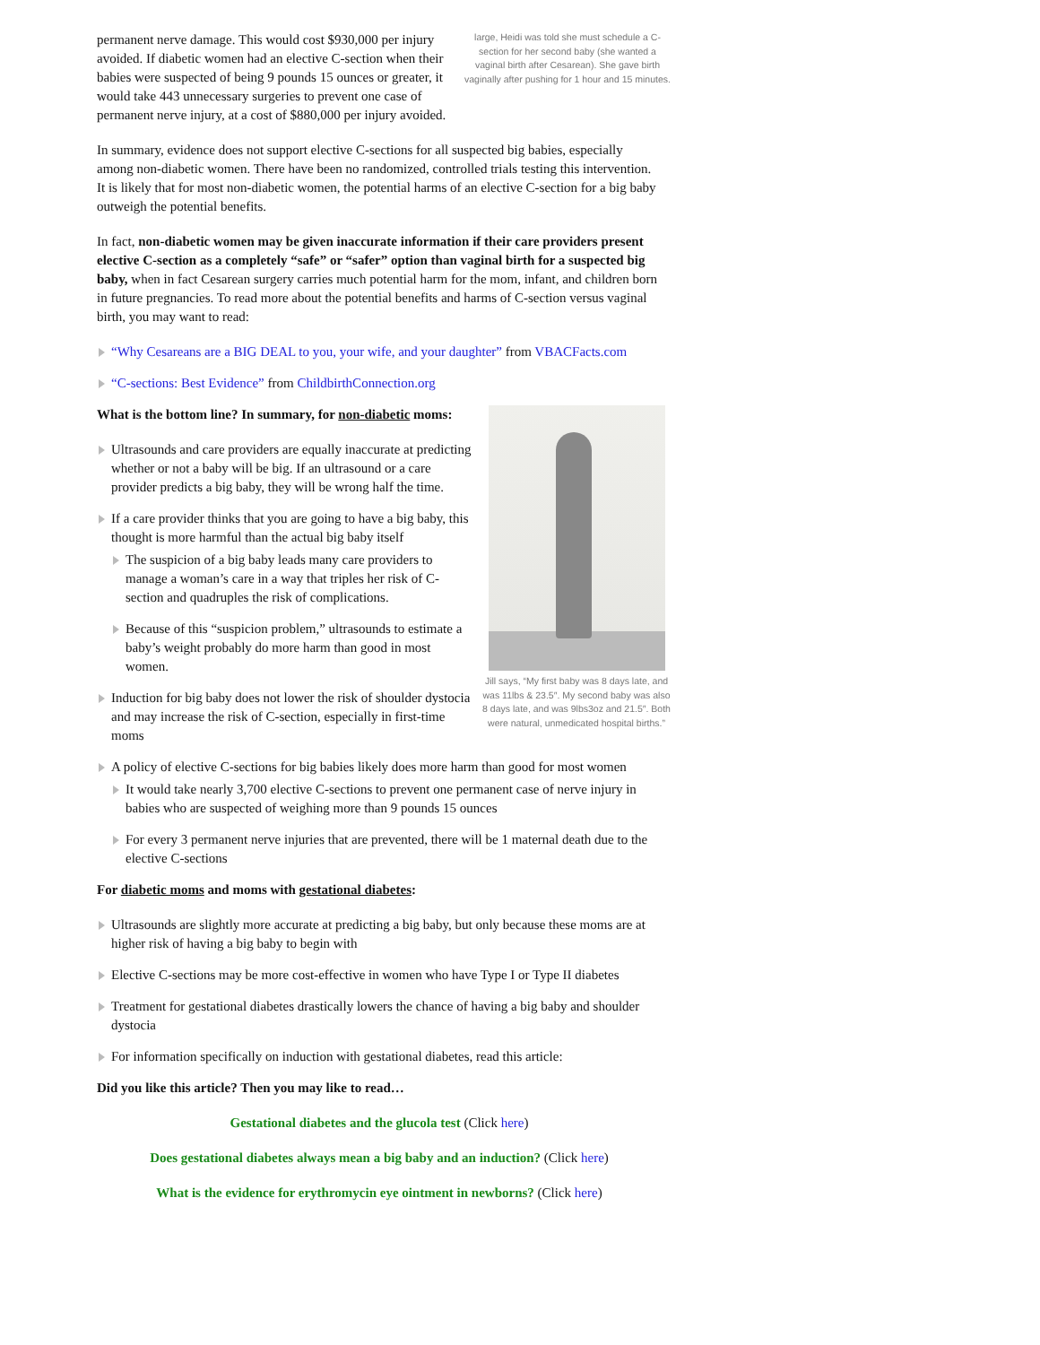large, Heidi was told she must schedule a C-section for her second baby (she wanted a vaginal birth after Cesarean). She gave birth vaginally after pushing for 1 hour and 15 minutes.
permanent nerve damage. This would cost $930,000 per injury avoided. If diabetic women had an elective C-section when their babies were suspected of being 9 pounds 15 ounces or greater, it would take 443 unnecessary surgeries to prevent one case of permanent nerve injury, at a cost of $880,000 per injury avoided.
In summary, evidence does not support elective C-sections for all suspected big babies, especially among non-diabetic women. There have been no randomized, controlled trials testing this intervention. It is likely that for most non-diabetic women, the potential harms of an elective C-section for a big baby outweigh the potential benefits.
In fact, non-diabetic women may be given inaccurate information if their care providers present elective C-section as a completely “safe” or “safer” option than vaginal birth for a suspected big baby, when in fact Cesarean surgery carries much potential harm for the mom, infant, and children born in future pregnancies. To read more about the potential benefits and harms of C-section versus vaginal birth, you may want to read:
“Why Cesareans are a BIG DEAL to you, your wife, and your daughter” from VBACFacts.com
“C-sections: Best Evidence” from ChildbirthConnection.org
Jill says, “My first baby was 8 days late, and was 11lbs & 23.5″. My second baby was also 8 days late, and was 9lbs3oz and 21.5″. Both were natural, unmedicated hospital births.”
What is the bottom line? In summary, for non-diabetic moms:
Ultrasounds and care providers are equally inaccurate at predicting whether or not a baby will be big. If an ultrasound or a care provider predicts a big baby, they will be wrong half the time.
If a care provider thinks that you are going to have a big baby, this thought is more harmful than the actual big baby itself
The suspicion of a big baby leads many care providers to manage a woman’s care in a way that triples her risk of C-section and quadruples the risk of complications.
Because of this “suspicion problem,” ultrasounds to estimate a baby’s weight probably do more harm than good in most women.
Induction for big baby does not lower the risk of shoulder dystocia and may increase the risk of C-section, especially in first-time moms
A policy of elective C-sections for big babies likely does more harm than good for most women
It would take nearly 3,700 elective C-sections to prevent one permanent case of nerve injury in babies who are suspected of weighing more than 9 pounds 15 ounces
For every 3 permanent nerve injuries that are prevented, there will be 1 maternal death due to the elective C-sections
For diabetic moms and moms with gestational diabetes:
Ultrasounds are slightly more accurate at predicting a big baby, but only because these moms are at higher risk of having a big baby to begin with
Elective C-sections may be more cost-effective in women who have Type I or Type II diabetes
Treatment for gestational diabetes drastically lowers the chance of having a big baby and shoulder dystocia
For information specifically on induction with gestational diabetes, read this article:
Did you like this article? Then you may like to read…
Gestational diabetes and the glucola test (Click here)
Does gestational diabetes always mean a big baby and an induction? (Click here)
What is the evidence for erythromycin eye ointment in newborns? (Click here)